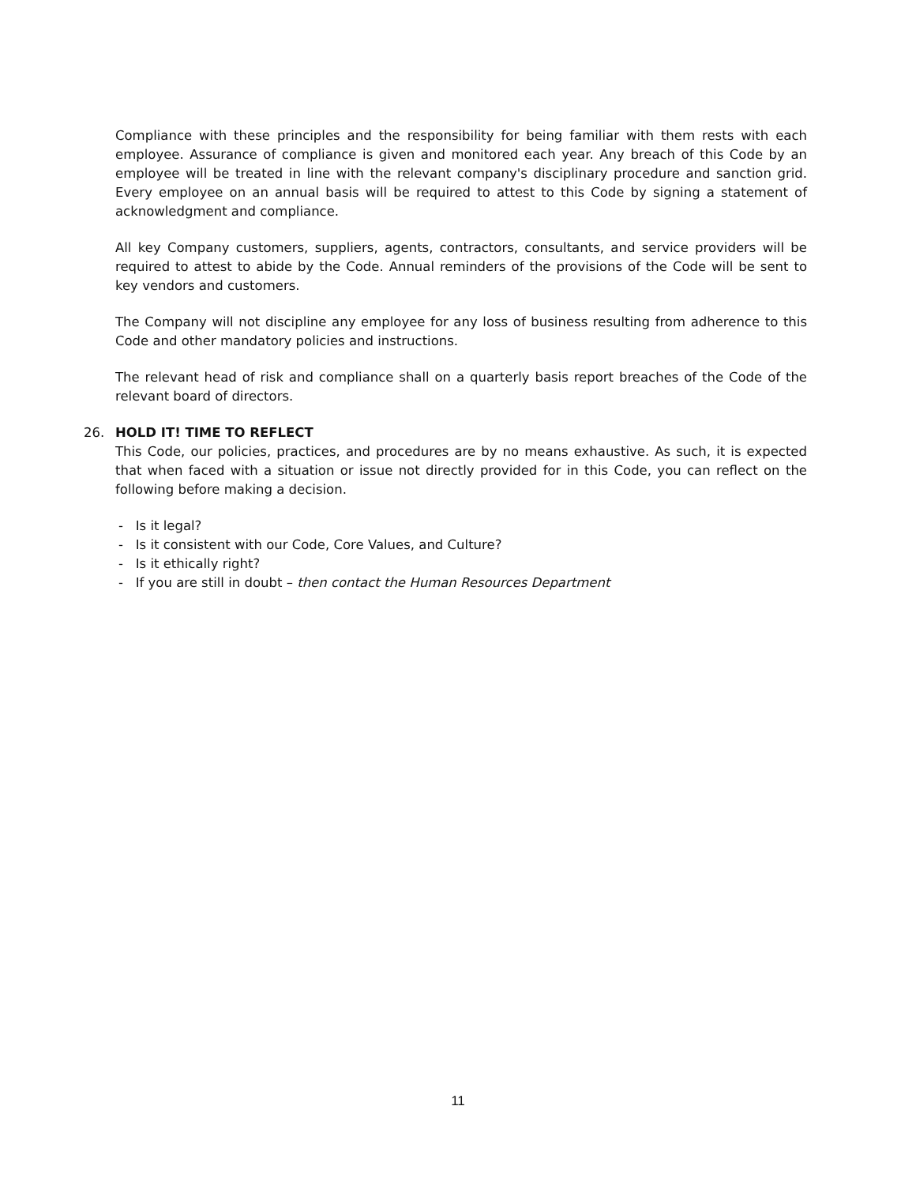Compliance with these principles and the responsibility for being familiar with them rests with each employee. Assurance of compliance is given and monitored each year. Any breach of this Code by an employee will be treated in line with the relevant company's disciplinary procedure and sanction grid. Every employee on an annual basis will be required to attest to this Code by signing a statement of acknowledgment and compliance.
All key Company customers, suppliers, agents, contractors, consultants, and service providers will be required to attest to abide by the Code. Annual reminders of the provisions of the Code will be sent to key vendors and customers.
The Company will not discipline any employee for any loss of business resulting from adherence to this Code and other mandatory policies and instructions.
The relevant head of risk and compliance shall on a quarterly basis report breaches of the Code of the relevant board of directors.
26. HOLD IT! TIME TO REFLECT
This Code, our policies, practices, and procedures are by no means exhaustive. As such, it is expected that when faced with a situation or issue not directly provided for in this Code, you can reflect on the following before making a decision.
- Is it legal?
- Is it consistent with our Code, Core Values, and Culture?
- Is it ethically right?
- If you are still in doubt – then contact the Human Resources Department
11